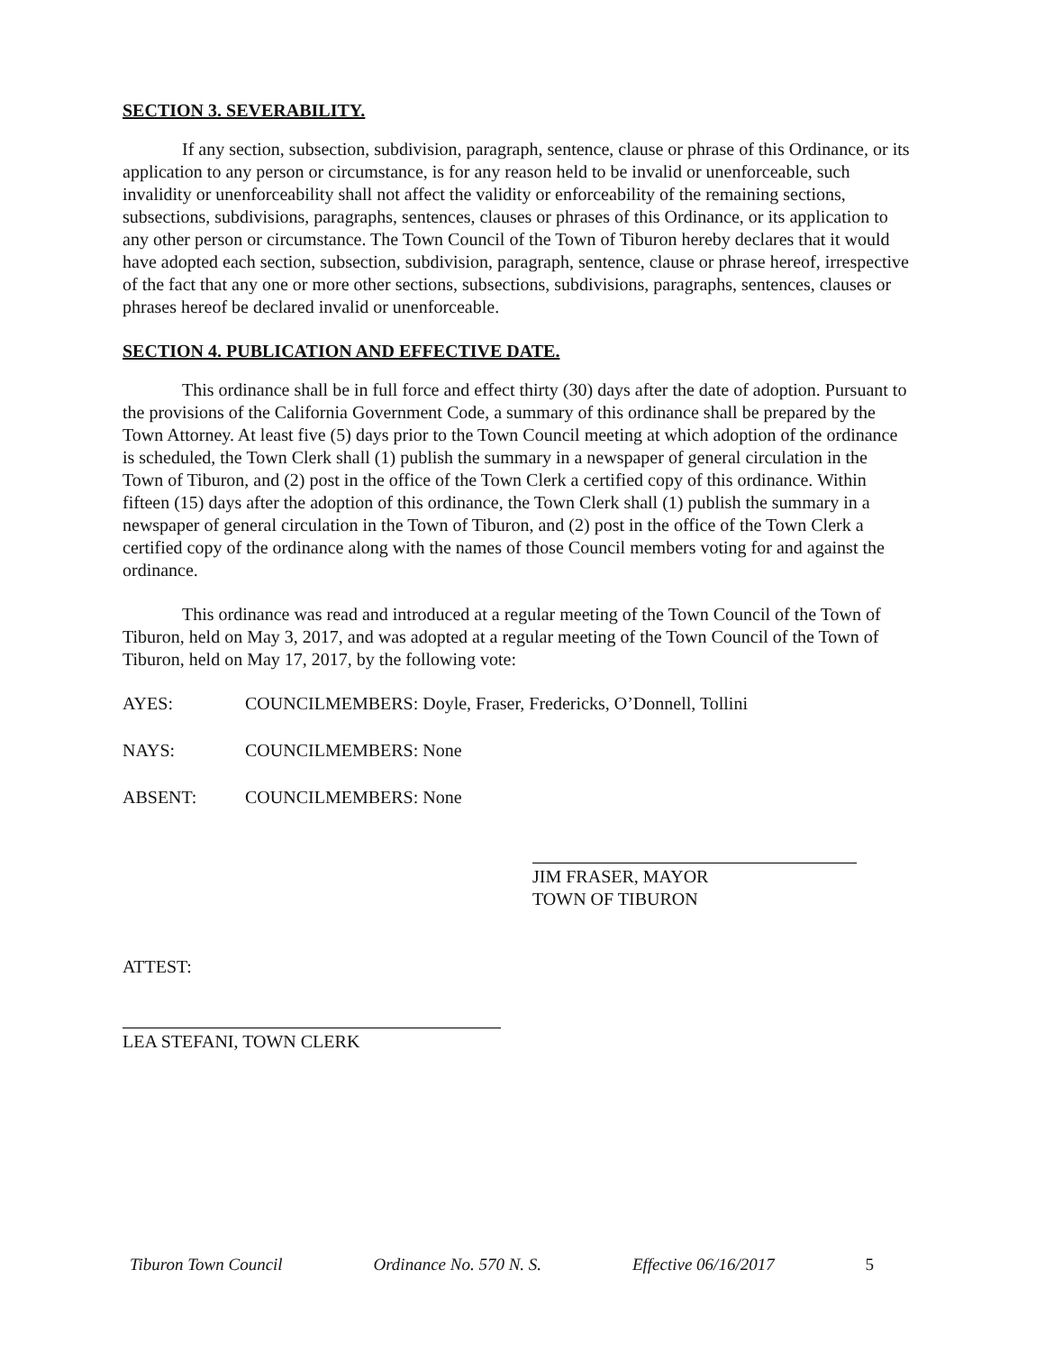SECTION 3. SEVERABILITY.
If any section, subsection, subdivision, paragraph, sentence, clause or phrase of this Ordinance, or its application to any person or circumstance, is for any reason held to be invalid or unenforceable, such invalidity or unenforceability shall not affect the validity or enforceability of the remaining sections, subsections, subdivisions, paragraphs, sentences, clauses or phrases of this Ordinance, or its application to any other person or circumstance. The Town Council of the Town of Tiburon hereby declares that it would have adopted each section, subsection, subdivision, paragraph, sentence, clause or phrase hereof, irrespective of the fact that any one or more other sections, subsections, subdivisions, paragraphs, sentences, clauses or phrases hereof be declared invalid or unenforceable.
SECTION 4. PUBLICATION AND EFFECTIVE DATE.
This ordinance shall be in full force and effect thirty (30) days after the date of adoption. Pursuant to the provisions of the California Government Code, a summary of this ordinance shall be prepared by the Town Attorney. At least five (5) days prior to the Town Council meeting at which adoption of the ordinance is scheduled, the Town Clerk shall (1) publish the summary in a newspaper of general circulation in the Town of Tiburon, and (2) post in the office of the Town Clerk a certified copy of this ordinance. Within fifteen (15) days after the adoption of this ordinance, the Town Clerk shall (1) publish the summary in a newspaper of general circulation in the Town of Tiburon, and (2) post in the office of the Town Clerk a certified copy of the ordinance along with the names of those Council members voting for and against the ordinance.
This ordinance was read and introduced at a regular meeting of the Town Council of the Town of Tiburon, held on May 3, 2017, and was adopted at a regular meeting of the Town Council of the Town of Tiburon, held on May 17, 2017, by the following vote:
AYES: COUNCILMEMBERS: Doyle, Fraser, Fredericks, O’Donnell, Tollini
NAYS: COUNCILMEMBERS: None
ABSENT: COUNCILMEMBERS: None
JIM FRASER, MAYOR
TOWN OF TIBURON
ATTEST:
LEA STEFANI, TOWN CLERK
Tiburon Town Council Ordinance No. 570 N. S. Effective 06/16/2017 5